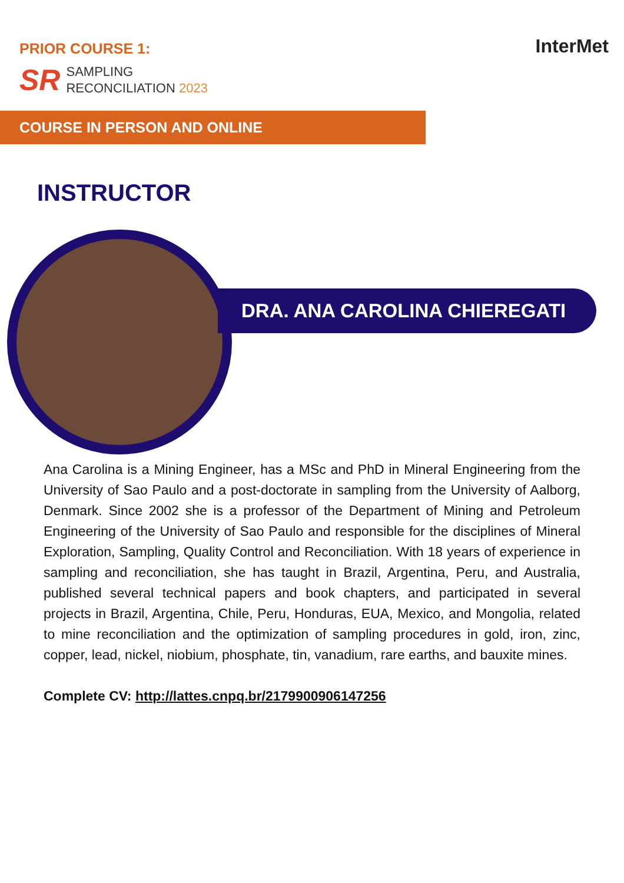PRIOR COURSE 1:
SR
SAMPLING
RECONCILIATION 2023
InterMet
COURSE IN PERSON AND ONLINE
INSTRUCTOR
DRA. ANA CAROLINA CHIEREGATI
Ana Carolina is a Mining Engineer, has a MSc and PhD in Mineral Engineering from the University of Sao Paulo and a post-doctorate in sampling from the University of Aalborg, Denmark. Since 2002 she is a professor of the Department of Mining and Petroleum Engineering of the University of Sao Paulo and responsible for the disciplines of Mineral Exploration, Sampling, Quality Control and Reconciliation. With 18 years of experience in sampling and reconciliation, she has taught in Brazil, Argentina, Peru, and Australia, published several technical papers and book chapters, and participated in several projects in Brazil, Argentina, Chile, Peru, Honduras, EUA, Mexico, and Mongolia, related to mine reconciliation and the optimization of sampling procedures in gold, iron, zinc, copper, lead, nickel, niobium, phosphate, tin, vanadium, rare earths, and bauxite mines.
Complete CV: http://lattes.cnpq.br/2179900906147256